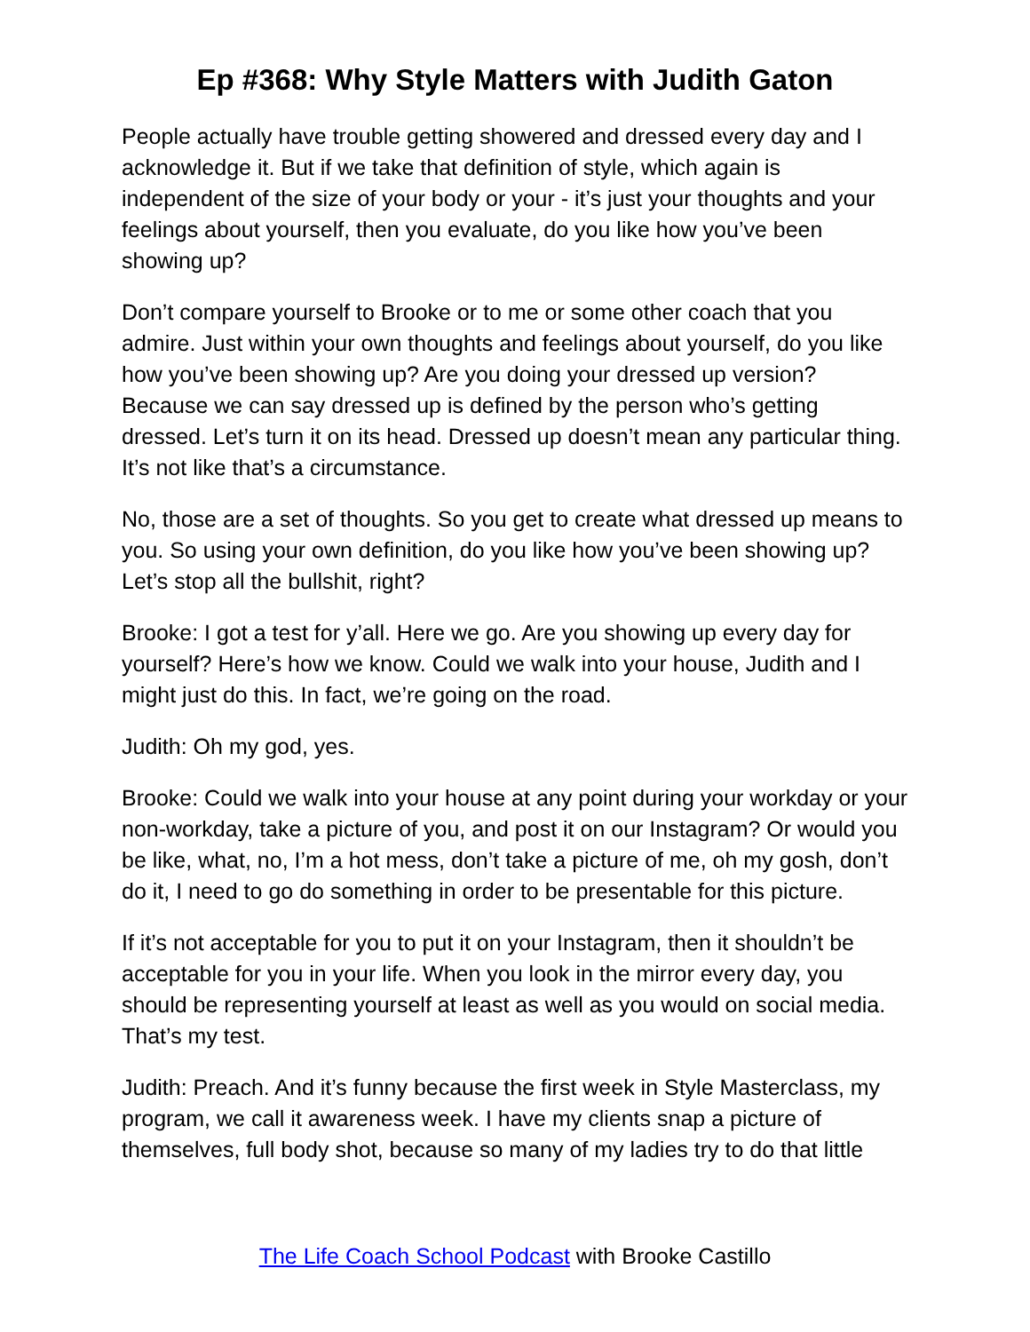Ep #368: Why Style Matters with Judith Gaton
People actually have trouble getting showered and dressed every day and I acknowledge it. But if we take that definition of style, which again is independent of the size of your body or your - it’s just your thoughts and your feelings about yourself, then you evaluate, do you like how you’ve been showing up?
Don’t compare yourself to Brooke or to me or some other coach that you admire. Just within your own thoughts and feelings about yourself, do you like how you’ve been showing up? Are you doing your dressed up version? Because we can say dressed up is defined by the person who’s getting dressed. Let’s turn it on its head. Dressed up doesn’t mean any particular thing. It’s not like that’s a circumstance.
No, those are a set of thoughts. So you get to create what dressed up means to you. So using your own definition, do you like how you’ve been showing up? Let’s stop all the bullshit, right?
Brooke: I got a test for y’all. Here we go. Are you showing up every day for yourself? Here’s how we know. Could we walk into your house, Judith and I might just do this. In fact, we’re going on the road.
Judith: Oh my god, yes.
Brooke: Could we walk into your house at any point during your workday or your non-workday, take a picture of you, and post it on our Instagram? Or would you be like, what, no, I’m a hot mess, don’t take a picture of me, oh my gosh, don’t do it, I need to go do something in order to be presentable for this picture.
If it’s not acceptable for you to put it on your Instagram, then it shouldn’t be acceptable for you in your life. When you look in the mirror every day, you should be representing yourself at least as well as you would on social media. That’s my test.
Judith: Preach. And it’s funny because the first week in Style Masterclass, my program, we call it awareness week. I have my clients snap a picture of themselves, full body shot, because so many of my ladies try to do that little
The Life Coach School Podcast with Brooke Castillo